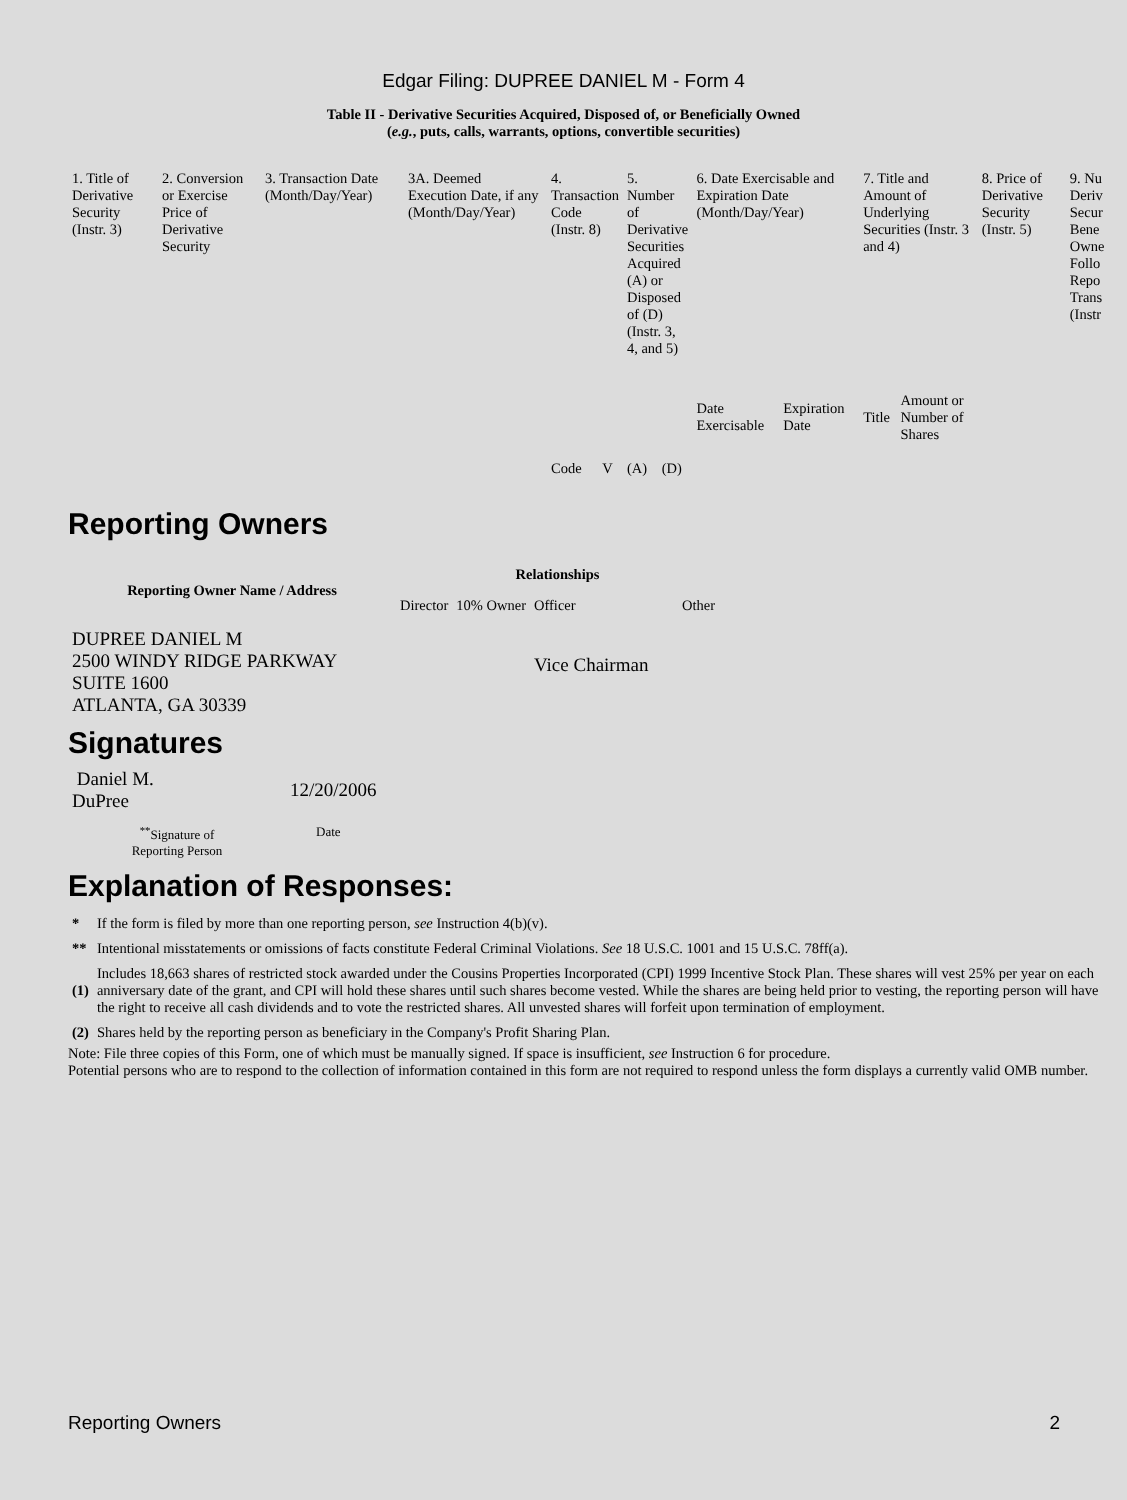Edgar Filing: DUPREE DANIEL M - Form 4
Table II - Derivative Securities Acquired, Disposed of, or Beneficially Owned
(e.g., puts, calls, warrants, options, convertible securities)
| 1. Title of Derivative Security (Instr. 3) | 2. Conversion or Exercise Price of Derivative Security | 3. Transaction Date (Month/Day/Year) | 3A. Deemed Execution Date, if any (Month/Day/Year) | 4. Transaction Code (Instr. 8) | | 5. Number of Derivative Securities Acquired (A) or Disposed of (D) (Instr. 3, 4, and 5) | | 6. Date Exercisable and Expiration Date (Month/Day/Year) | | 7. Title and Amount of Underlying Securities (Instr. 3 and 4) | | 8. Price of Derivative Security (Instr. 5) | 9. Nu Deriv Secur Bene Owne Follo Repo Trans (Instr |
| --- | --- | --- | --- | --- | --- | --- | --- | --- | --- | --- | --- | --- | --- |
| | | | | Code | V | (A) | (D) | Date Exercisable | Expiration Date | Title | Amount or Number of Shares | | |
Reporting Owners
| Reporting Owner Name / Address | Relationships | | | |
| --- | --- | --- | --- | --- |
| | Director | 10% Owner | Officer | Other |
| DUPREE DANIEL M 2500 WINDY RIDGE PARKWAY SUITE 1600 ATLANTA, GA 30339 | | | Vice Chairman | |
Signatures
| Daniel M. DuPree | 12/20/2006 |
| <sup>**</sup> Signature of Reporting Person | Date |
Explanation of Responses:
| * | If the form is filed by more than one reporting person, see Instruction 4(b)(v). |
| ** | Intentional misstatements or omissions of facts constitute Federal Criminal Violations. See 18 U.S.C. 1001 and 15 U.S.C. 78ff(a). |
| (1) | Includes 18,663 shares of restricted stock awarded under the Cousins Properties Incorporated (CPI) 1999 Incentive Stock Plan. These shares will vest 25% per year on each anniversary date of the grant, and CPI will hold these shares until such shares become vested. While the shares are being held prior to vesting, the reporting person will have the right to receive all cash dividends and to vote the restricted shares. All unvested shares will forfeit upon termination of employment. |
| (2) | Shares held by the reporting person as beneficiary in the Company's Profit Sharing Plan. |
Note: File three copies of this Form, one of which must be manually signed. If space is insufficient, see Instruction 6 for procedure.
Potential persons who are to respond to the collection of information contained in this form are not required to respond unless the form displays a currently valid OMB number.
Reporting Owners 2